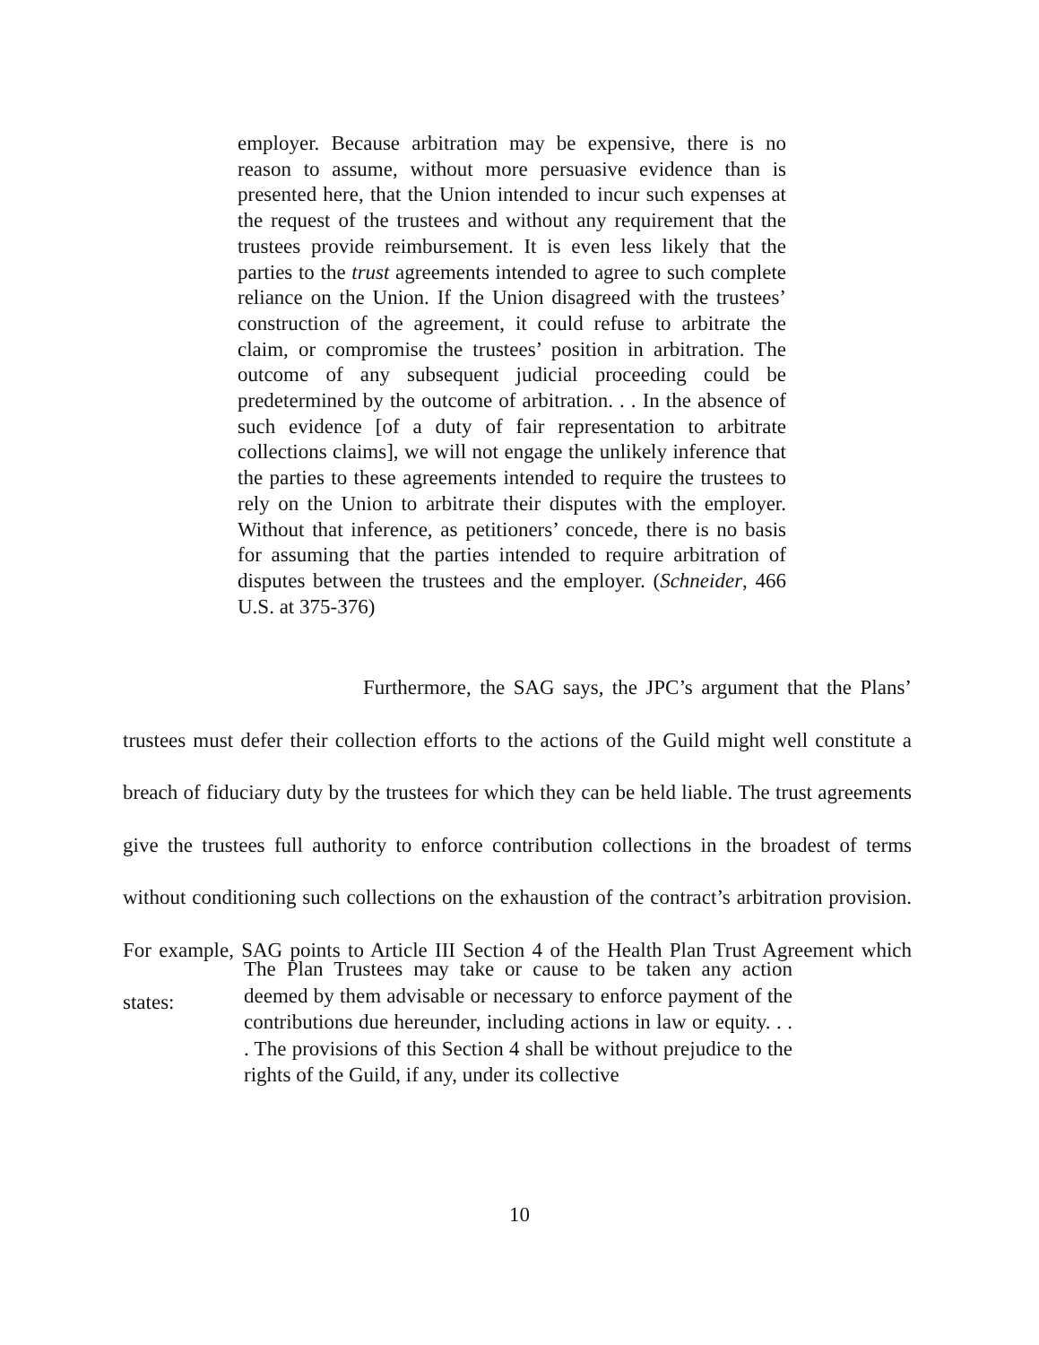employer. Because arbitration may be expensive, there is no reason to assume, without more persuasive evidence than is presented here, that the Union intended to incur such expenses at the request of the trustees and without any requirement that the trustees provide reimbursement. It is even less likely that the parties to the trust agreements intended to agree to such complete reliance on the Union. If the Union disagreed with the trustees’ construction of the agreement, it could refuse to arbitrate the claim, or compromise the trustees’ position in arbitration. The outcome of any subsequent judicial proceeding could be predetermined by the outcome of arbitration. . . In the absence of such evidence [of a duty of fair representation to arbitrate collections claims], we will not engage the unlikely inference that the parties to these agreements intended to require the trustees to rely on the Union to arbitrate their disputes with the employer. Without that inference, as petitioners’ concede, there is no basis for assuming that the parties intended to require arbitration of disputes between the trustees and the employer. (Schneider, 466 U.S. at 375-376)
Furthermore, the SAG says, the JPC’s argument that the Plans’ trustees must defer their collection efforts to the actions of the Guild might well constitute a breach of fiduciary duty by the trustees for which they can be held liable. The trust agreements give the trustees full authority to enforce contribution collections in the broadest of terms without conditioning such collections on the exhaustion of the contract’s arbitration provision. For example, SAG points to Article III Section 4 of the Health Plan Trust Agreement which states:
The Plan Trustees may take or cause to be taken any action deemed by them advisable or necessary to enforce payment of the contributions due hereunder, including actions in law or equity. . . . The provisions of this Section 4 shall be without prejudice to the rights of the Guild, if any, under its collective
10